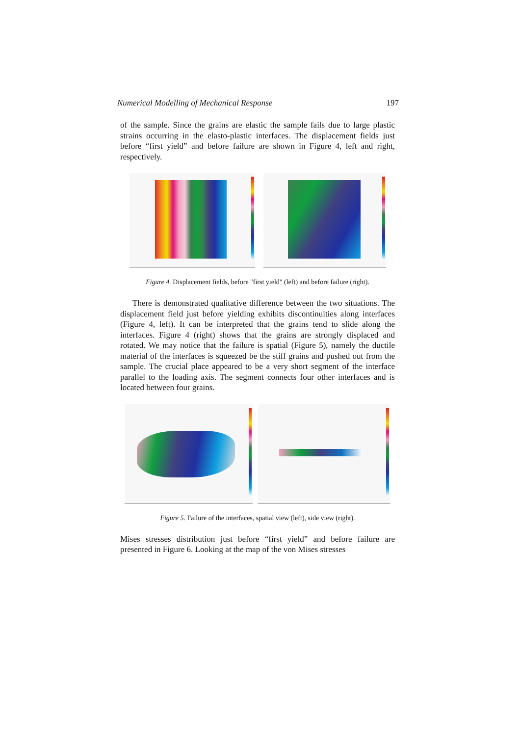Numerical Modelling of Mechanical Response 197
of the sample. Since the grains are elastic the sample fails due to large plastic strains occurring in the elasto-plastic interfaces. The displacement fields just before “first yield” and before failure are shown in Figure 4, left and right, respectively.
Figure 4. Displacement fields, before "first yield" (left) and before failure (right).
There is demonstrated qualitative difference between the two situations. The displacement field just before yielding exhibits discontinuities along interfaces (Figure 4, left). It can be interpreted that the grains tend to slide along the interfaces. Figure 4 (right) shows that the grains are strongly displaced and rotated. We may notice that the failure is spatial (Figure 5), namely the ductile material of the interfaces is squeezed be the stiff grains and pushed out from the sample. The crucial place appeared to be a very short segment of the interface parallel to the loading axis. The segment connects four other interfaces and is located between four grains.
Figure 5. Failure of the interfaces, spatial view (left), side view (right).
Mises stresses distribution just before “first yield” and before failure are presented in Figure 6. Looking at the map of the von Mises stresses